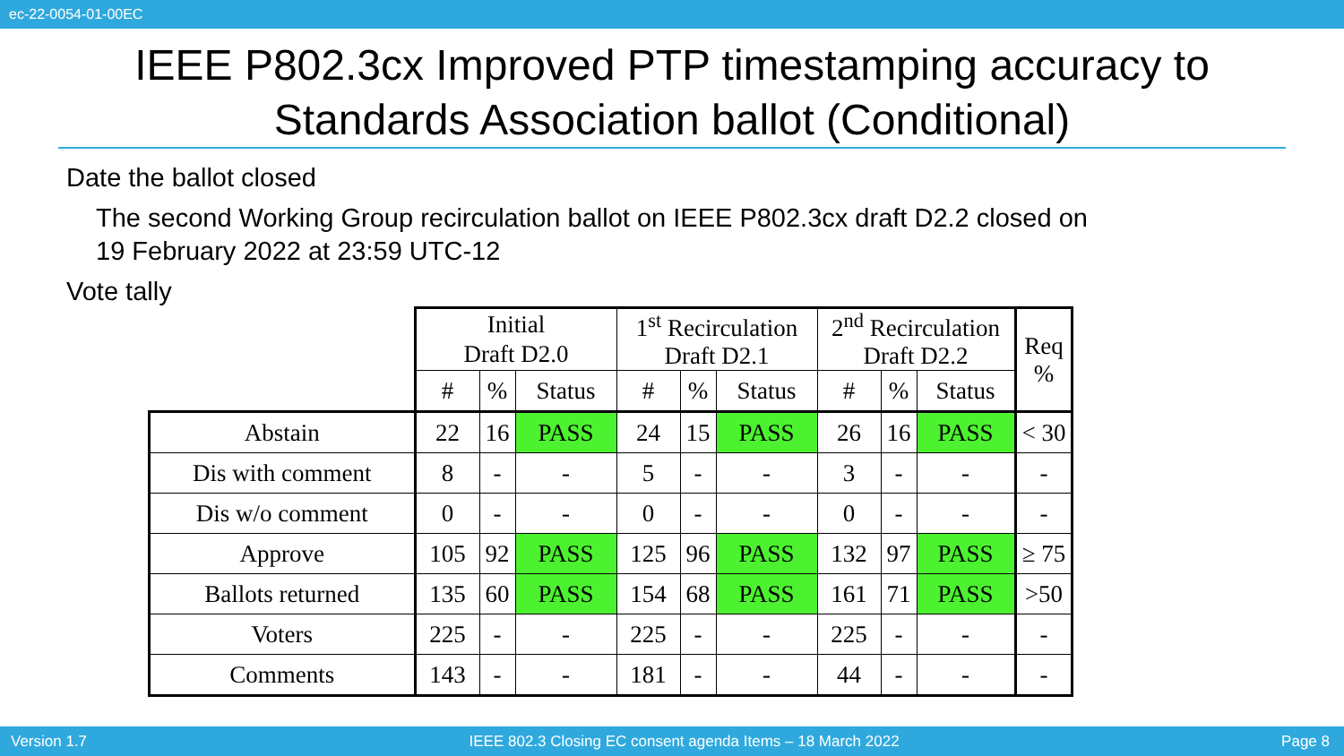ec-22-0054-01-00EC
IEEE P802.3cx Improved PTP timestamping accuracy to Standards Association ballot (Conditional)
Date the ballot closed
The second Working Group recirculation ballot on IEEE P802.3cx draft D2.2 closed on
19 February 2022 at 23:59 UTC-12
Vote tally
| | Initial Draft D2.0 | | | 1<sup>st</sup> Recirculation Draft D2.1 | | | 2<sup>nd</sup> Recirculation Draft D2.2 | | | Req % |
| --- | --- | --- | --- | --- | --- | --- | --- | --- | --- | --- |
| | # | % | Status | # | % | Status | # | % | Status | |
| Abstain | 22 | 16 | PASS | 24 | 15 | PASS | 26 | 16 | PASS | < 30 |
| Dis with comment | 8 | - | - | 5 | - | - | 3 | - | - | - |
| Dis w/o comment | 0 | - | - | 0 | - | - | 0 | - | - | - |
| Approve | 105 | 92 | PASS | 125 | 96 | PASS | 132 | 97 | PASS | ≥ 75 |
| Ballots returned | 135 | 60 | PASS | 154 | 68 | PASS | 161 | 71 | PASS | >50 |
| Voters | 225 | - | - | 225 | - | - | 225 | - | - | - |
| Comments | 143 | - | - | 181 | - | - | 44 | - | - | - |
Version 1.7 IEEE 802.3 Closing EC consent agenda Items – 18 March 2022 Page 8